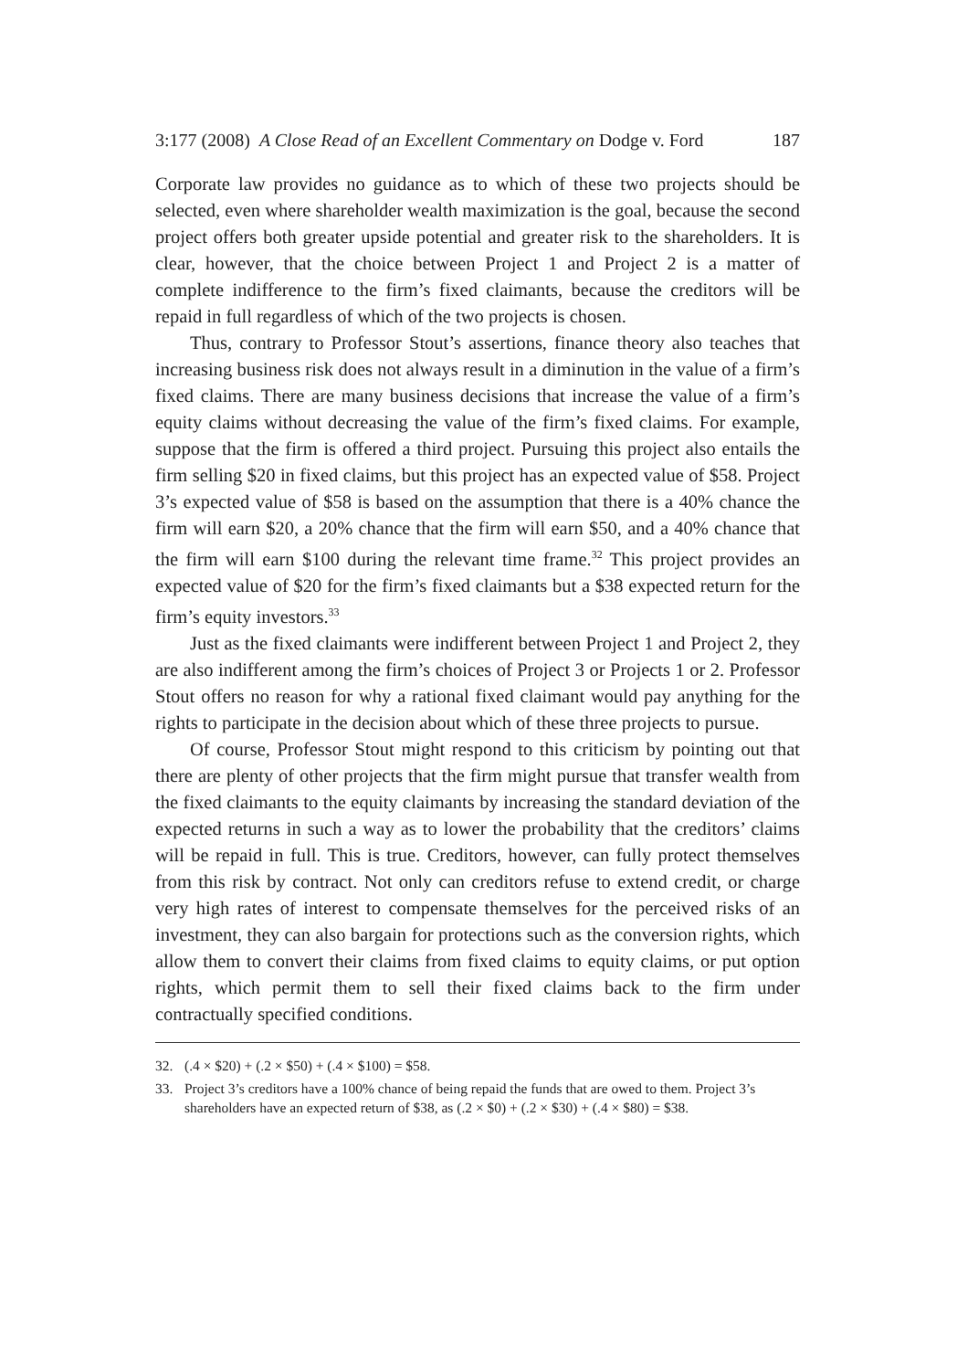3:177 (2008) A Close Read of an Excellent Commentary on Dodge v. Ford 187
Corporate law provides no guidance as to which of these two projects should be selected, even where shareholder wealth maximization is the goal, because the second project offers both greater upside potential and greater risk to the shareholders. It is clear, however, that the choice between Project 1 and Project 2 is a matter of complete indifference to the firm’s fixed claimants, because the creditors will be repaid in full regardless of which of the two projects is chosen.
Thus, contrary to Professor Stout’s assertions, finance theory also teaches that increasing business risk does not always result in a diminution in the value of a firm’s fixed claims. There are many business decisions that increase the value of a firm’s equity claims without decreasing the value of the firm’s fixed claims. For example, suppose that the firm is offered a third project. Pursuing this project also entails the firm selling $20 in fixed claims, but this project has an expected value of $58. Project 3’s expected value of $58 is based on the assumption that there is a 40% chance the firm will earn $20, a 20% chance that the firm will earn $50, and a 40% chance that the firm will earn $100 during the relevant time frame.<sup>32</sup> This project provides an expected value of $20 for the firm’s fixed claimants but a $38 expected return for the firm’s equity investors.<sup>33</sup>
Just as the fixed claimants were indifferent between Project 1 and Project 2, they are also indifferent among the firm’s choices of Project 3 or Projects 1 or 2. Professor Stout offers no reason for why a rational fixed claimant would pay anything for the rights to participate in the decision about which of these three projects to pursue.
Of course, Professor Stout might respond to this criticism by pointing out that there are plenty of other projects that the firm might pursue that transfer wealth from the fixed claimants to the equity claimants by increasing the standard deviation of the expected returns in such a way as to lower the probability that the creditors’ claims will be repaid in full. This is true. Creditors, however, can fully protect themselves from this risk by contract. Not only can creditors refuse to extend credit, or charge very high rates of interest to compensate themselves for the perceived risks of an investment, they can also bargain for protections such as the conversion rights, which allow them to convert their claims from fixed claims to equity claims, or put option rights, which permit them to sell their fixed claims back to the firm under contractually specified conditions.
32. (.4 × $20) + (.2 × $50) + (.4 × $100) = $58.
33. Project 3’s creditors have a 100% chance of being repaid the funds that are owed to them. Project 3’s shareholders have an expected return of $38, as (.2 × $0) + (.2 × $30) + (.4 × $80) = $38.